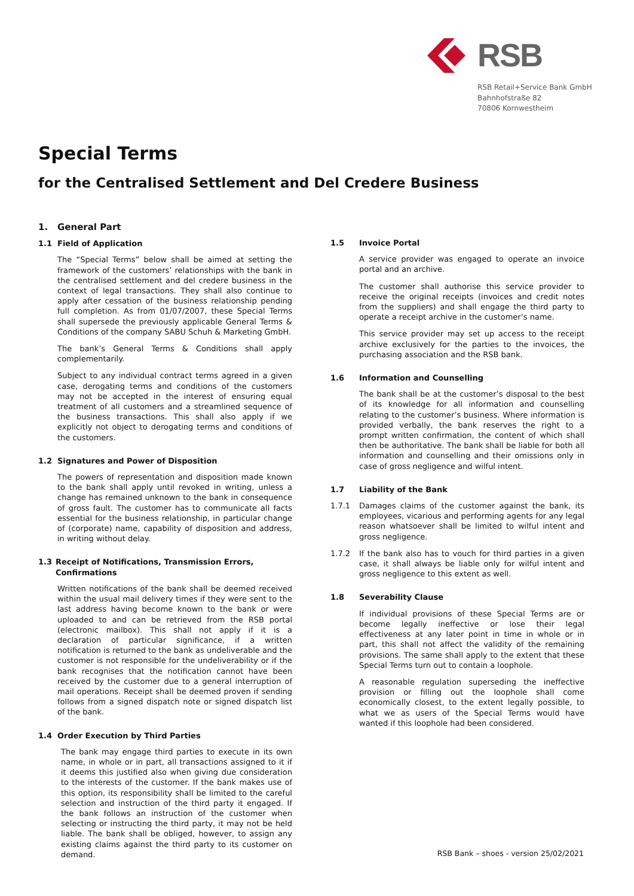RSB
RSB Retail+Service Bank GmbH
Bahnhofstraße 82
70806 Kornwestheim
Special Terms
for the Centralised Settlement and Del Credere Business
1. General Part
1.1 Field of Application
The “Special Terms” below shall be aimed at setting the framework of the customers’ relationships with the bank in the centralised settlement and del credere business in the context of legal transactions. They shall also continue to apply after cessation of the business relationship pending full completion. As from 01/07/2007, these Special Terms shall supersede the previously applicable General Terms & Conditions of the company SABU Schuh & Marketing GmbH.
The bank’s General Terms & Conditions shall apply complementarily.
Subject to any individual contract terms agreed in a given case, derogating terms and conditions of the customers may not be accepted in the interest of ensuring equal treatment of all customers and a streamlined sequence of the business transactions. This shall also apply if we explicitly not object to derogating terms and conditions of the customers.
1.2 Signatures and Power of Disposition
The powers of representation and disposition made known to the bank shall apply until revoked in writing, unless a change has remained unknown to the bank in consequence of gross fault. The customer has to communicate all facts essential for the business relationship, in particular change of (corporate) name, capability of disposition and address, in writing without delay.
1.3 Receipt of Notifications, Transmission Errors, Confirmations
Written notifications of the bank shall be deemed received within the usual mail delivery times if they were sent to the last address having become known to the bank or were uploaded to and can be retrieved from the RSB portal (electronic mailbox). This shall not apply if it is a declaration of particular significance, if a written notification is returned to the bank as undeliverable and the customer is not responsible for the undeliverability or if the bank recognises that the notification cannot have been received by the customer due to a general interruption of mail operations. Receipt shall be deemed proven if sending follows from a signed dispatch note or signed dispatch list of the bank.
1.4 Order Execution by Third Parties
The bank may engage third parties to execute in its own name, in whole or in part, all transactions assigned to it if it deems this justified also when giving due consideration to the interests of the customer. If the bank makes use of this option, its responsibility shall be limited to the careful selection and instruction of the third party it engaged. If the bank follows an instruction of the customer when selecting or instructing the third party, it may not be held liable. The bank shall be obliged, however, to assign any existing claims against the third party to its customer on demand.
1.5 Invoice Portal
A service provider was engaged to operate an invoice portal and an archive.
The customer shall authorise this service provider to receive the original receipts (invoices and credit notes from the suppliers) and shall engage the third party to operate a receipt archive in the customer’s name.
This service provider may set up access to the receipt archive exclusively for the parties to the invoices, the purchasing association and the RSB bank.
1.6 Information and Counselling
The bank shall be at the customer’s disposal to the best of its knowledge for all information and counselling relating to the customer’s business. Where information is provided verbally, the bank reserves the right to a prompt written confirmation, the content of which shall then be authoritative. The bank shall be liable for both all information and counselling and their omissions only in case of gross negligence and wilful intent.
1.7 Liability of the Bank
1.7.1 Damages claims of the customer against the bank, its employees, vicarious and performing agents for any legal reason whatsoever shall be limited to wilful intent and gross negligence.
1.7.2 If the bank also has to vouch for third parties in a given case, it shall always be liable only for wilful intent and gross negligence to this extent as well.
1.8 Severability Clause
If individual provisions of these Special Terms are or become legally ineffective or lose their legal effectiveness at any later point in time in whole or in part, this shall not affect the validity of the remaining provisions. The same shall apply to the extent that these Special Terms turn out to contain a loophole.
A reasonable regulation superseding the ineffective provision or filling out the loophole shall come economically closest, to the extent legally possible, to what we as users of the Special Terms would have wanted if this loophole had been considered.
RSB Bank – shoes - version 25/02/2021